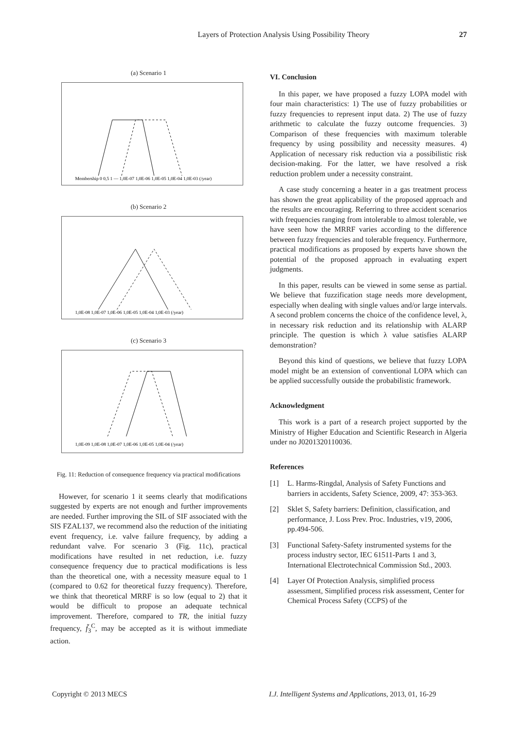Layers of Protection Analysis Using Possibility Theory 27
(a) Scenario 1
Membership 0 0,5 1 — 1,0E-07 1,0E-06 1,0E-05 1,0E-04 1,0E-03 (/year)
(b) Scenario 2
1,0E-08 1,0E-07 1,0E-06 1,0E-05 1,0E-04 1,0E-03 (/year)
(c) Scenario 3
1,0E-09 1,0E-08 1,0E-07 1,0E-06 1,0E-05 1,0E-04 (/year)
Fig. 11: Reduction of consequence frequency via practical modifications
However, for scenario 1 it seems clearly that modifications suggested by experts are not enough and further improvements are needed. Further improving the SIL of SIF associated with the SIS FZAL137, we recommend also the reduction of the initiating event frequency, i.e. valve failure frequency, by adding a redundant valve. For scenario 3 (Fig. 11c), practical modifications have resulted in net reduction, i.e. fuzzy consequence frequency due to practical modifications is less than the theoretical one, with a necessity measure equal to 1 (compared to 0.62 for theoretical fuzzy frequency). Therefore, we think that theoretical MRRF is so low (equal to 2) that it would be difficult to propose an adequate technical improvement. Therefore, compared to TR, the initial fuzzy frequency, f̃<sub>3</sub><sup>C</sup>, may be accepted as it is without immediate action.
VI. Conclusion
In this paper, we have proposed a fuzzy LOPA model with four main characteristics: 1) The use of fuzzy probabilities or fuzzy frequencies to represent input data. 2) The use of fuzzy arithmetic to calculate the fuzzy outcome frequencies. 3) Comparison of these frequencies with maximum tolerable frequency by using possibility and necessity measures. 4) Application of necessary risk reduction via a possibilistic risk decision-making. For the latter, we have resolved a risk reduction problem under a necessity constraint.
A case study concerning a heater in a gas treatment process has shown the great applicability of the proposed approach and the results are encouraging. Referring to three accident scenarios with frequencies ranging from intolerable to almost tolerable, we have seen how the MRRF varies according to the difference between fuzzy frequencies and tolerable frequency. Furthermore, practical modifications as proposed by experts have shown the potential of the proposed approach in evaluating expert judgments.
In this paper, results can be viewed in some sense as partial. We believe that fuzzification stage needs more development, especially when dealing with single values and/or large intervals. A second problem concerns the choice of the confidence level, λ, in necessary risk reduction and its relationship with ALARP principle. The question is which λ value satisfies ALARP demonstration?
Beyond this kind of questions, we believe that fuzzy LOPA model might be an extension of conventional LOPA which can be applied successfully outside the probabilistic framework.
Acknowledgment
This work is a part of a research project supported by the Ministry of Higher Education and Scientific Research in Algeria under no J0201320110036.
References
[1] L. Harms-Ringdal, Analysis of Safety Functions and barriers in accidents, Safety Science, 2009, 47: 353-363.
[2] Sklet S, Safety barriers: Definition, classification, and performance, J. Loss Prev. Proc. Industries, v19, 2006, pp.494-506.
[3] Functional Safety-Safety instrumented systems for the process industry sector, IEC 61511-Parts 1 and 3, International Electrotechnical Commission Std., 2003.
[4] Layer Of Protection Analysis, simplified process assessment, Simplified process risk assessment, Center for Chemical Process Safety (CCPS) of the
Copyright © 2013 MECS
I.J. Intelligent Systems and Applications, 2013, 01, 16-29